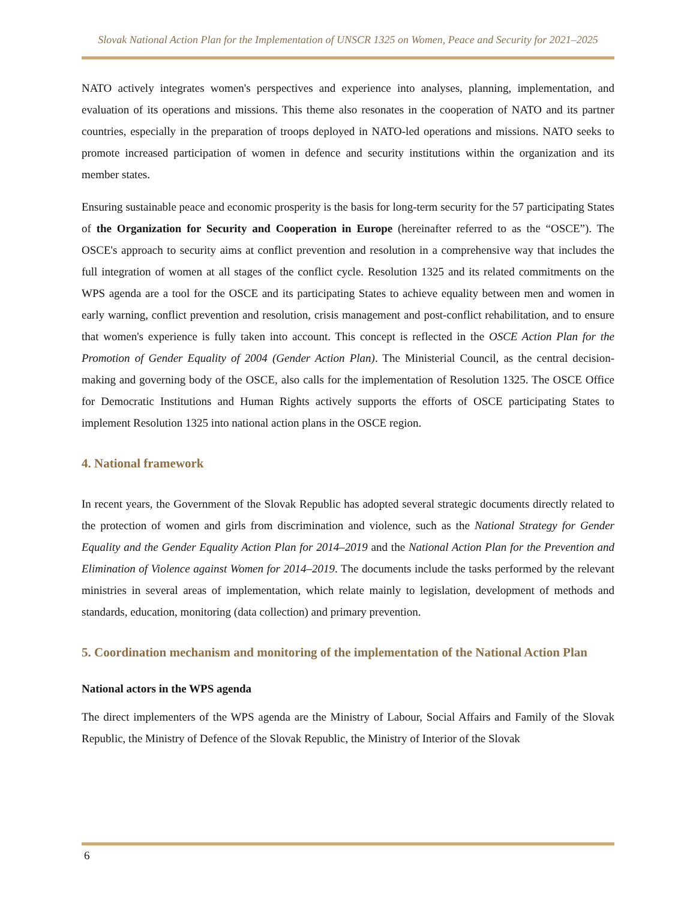Slovak National Action Plan for the Implementation of UNSCR 1325 on Women, Peace and Security for 2021–2025
NATO actively integrates women's perspectives and experience into analyses, planning, implementation, and evaluation of its operations and missions. This theme also resonates in the cooperation of NATO and its partner countries, especially in the preparation of troops deployed in NATO-led operations and missions. NATO seeks to promote increased participation of women in defence and security institutions within the organization and its member states.
Ensuring sustainable peace and economic prosperity is the basis for long-term security for the 57 participating States of the Organization for Security and Cooperation in Europe (hereinafter referred to as the “OSCE”). The OSCE's approach to security aims at conflict prevention and resolution in a comprehensive way that includes the full integration of women at all stages of the conflict cycle. Resolution 1325 and its related commitments on the WPS agenda are a tool for the OSCE and its participating States to achieve equality between men and women in early warning, conflict prevention and resolution, crisis management and post-conflict rehabilitation, and to ensure that women's experience is fully taken into account. This concept is reflected in the OSCE Action Plan for the Promotion of Gender Equality of 2004 (Gender Action Plan). The Ministerial Council, as the central decision-making and governing body of the OSCE, also calls for the implementation of Resolution 1325. The OSCE Office for Democratic Institutions and Human Rights actively supports the efforts of OSCE participating States to implement Resolution 1325 into national action plans in the OSCE region.
4. National framework
In recent years, the Government of the Slovak Republic has adopted several strategic documents directly related to the protection of women and girls from discrimination and violence, such as the National Strategy for Gender Equality and the Gender Equality Action Plan for 2014–2019 and the National Action Plan for the Prevention and Elimination of Violence against Women for 2014–2019. The documents include the tasks performed by the relevant ministries in several areas of implementation, which relate mainly to legislation, development of methods and standards, education, monitoring (data collection) and primary prevention.
5. Coordination mechanism and monitoring of the implementation of the National Action Plan
National actors in the WPS agenda
The direct implementers of the WPS agenda are the Ministry of Labour, Social Affairs and Family of the Slovak Republic, the Ministry of Defence of the Slovak Republic, the Ministry of Interior of the Slovak
6